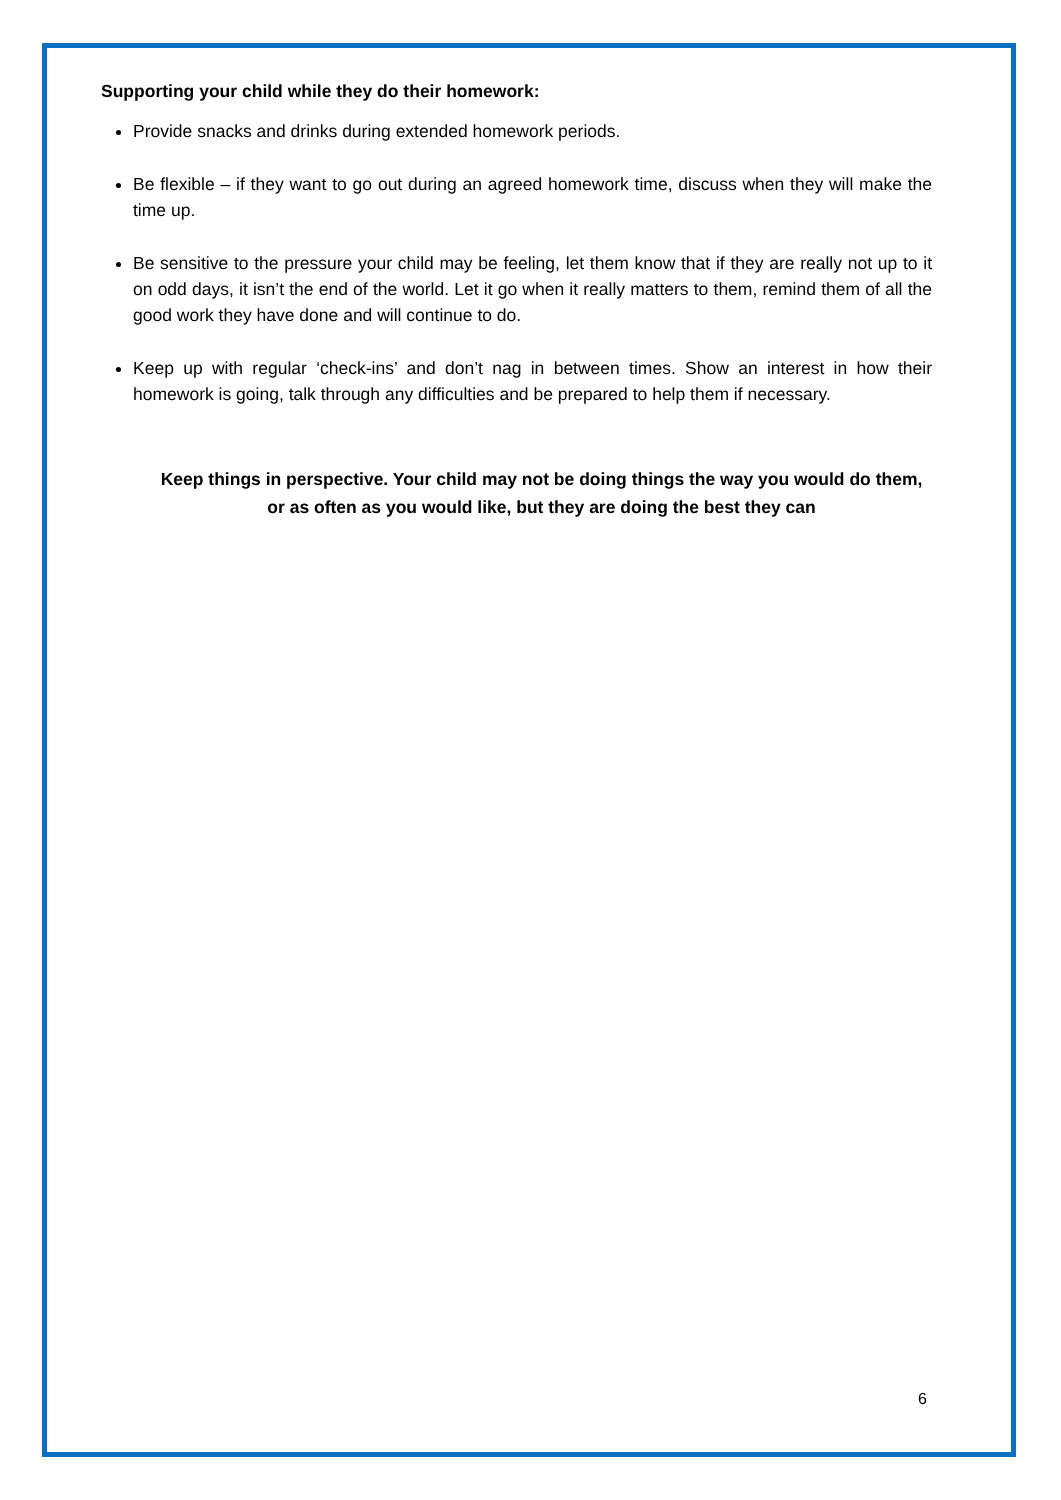Supporting your child while they do their homework:
Provide snacks and drinks during extended homework periods.
Be flexible – if they want to go out during an agreed homework time, discuss when they will make the time up.
Be sensitive to the pressure your child may be feeling, let them know that if they are really not up to it on odd days, it isn’t the end of the world. Let it go when it really matters to them, remind them of all the good work they have done and will continue to do.
Keep up with regular ‘check-ins’ and don’t nag in between times. Show an interest in how their homework is going, talk through any difficulties and be prepared to help them if necessary.
Keep things in perspective. Your child may not be doing things the way you would do them, or as often as you would like, but they are doing the best they can
6